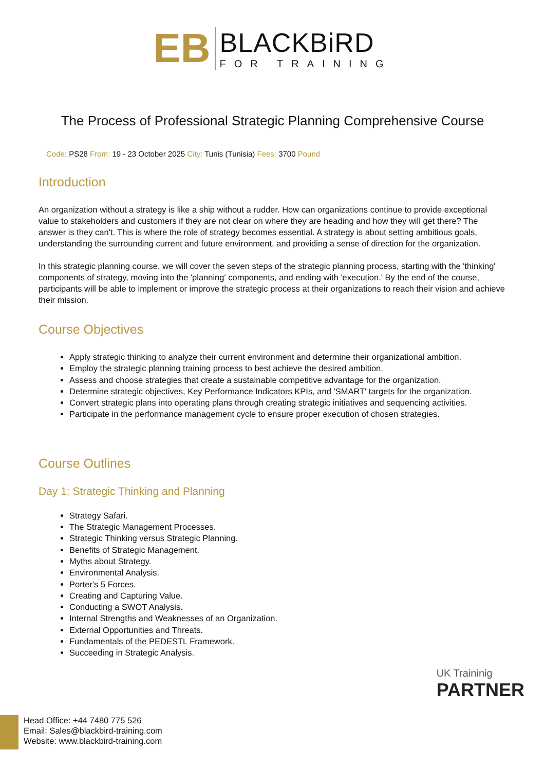EB
BLACKBiRD
FOR TRAINING
The Process of Professional Strategic Planning Comprehensive Course
Code: PS28 From: 19 - 23 October 2025 City: Tunis (Tunisia) Fees: 3700 Pound
Introduction
An organization without a strategy is like a ship without a rudder. How can organizations continue to provide exceptional value to stakeholders and customers if they are not clear on where they are heading and how they will get there? The answer is they can't. This is where the role of strategy becomes essential. A strategy is about setting ambitious goals, understanding the surrounding current and future environment, and providing a sense of direction for the organization.
In this strategic planning course, we will cover the seven steps of the strategic planning process, starting with the 'thinking' components of strategy, moving into the 'planning' components, and ending with 'execution.' By the end of the course, participants will be able to implement or improve the strategic process at their organizations to reach their vision and achieve their mission.
Course Objectives
Apply strategic thinking to analyze their current environment and determine their organizational ambition.
Employ the strategic planning training process to best achieve the desired ambition.
Assess and choose strategies that create a sustainable competitive advantage for the organization.
Determine strategic objectives, Key Performance Indicators KPIs, and 'SMART' targets for the organization.
Convert strategic plans into operating plans through creating strategic initiatives and sequencing activities.
Participate in the performance management cycle to ensure proper execution of chosen strategies.
Course Outlines
Day 1: Strategic Thinking and Planning
Strategy Safari.
The Strategic Management Processes.
Strategic Thinking versus Strategic Planning.
Benefits of Strategic Management.
Myths about Strategy.
Environmental Analysis.
Porter's 5 Forces.
Creating and Capturing Value.
Conducting a SWOT Analysis.
Internal Strengths and Weaknesses of an Organization.
External Opportunities and Threats.
Fundamentals of the PEDESTL Framework.
Succeeding in Strategic Analysis.
UK Traininig
PARTNER
Head Office: +44 7480 775 526
Email: Sales@blackbird-training.com
Website: www.blackbird-training.com